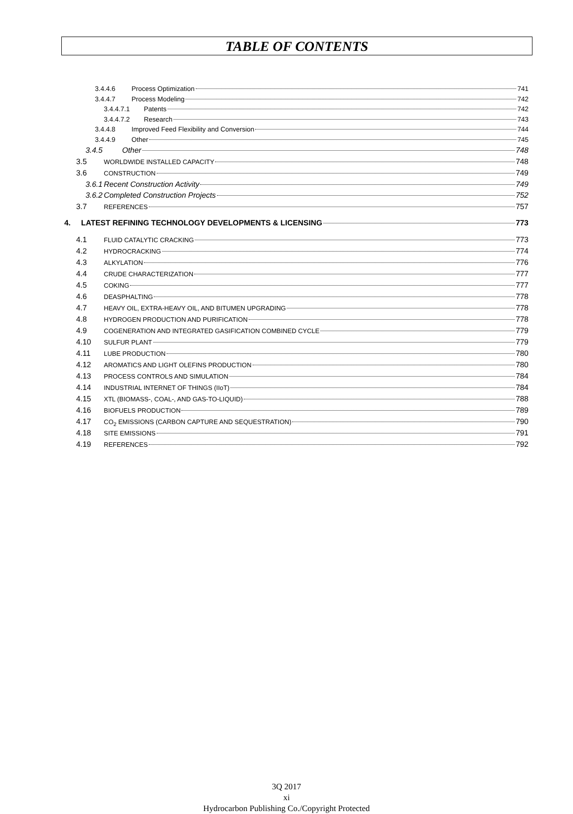TABLE OF CONTENTS
3.4.4.6 Process Optimization 741
3.4.4.7 Process Modeling 742
3.4.4.7.1 Patents 742
3.4.4.7.2 Research 743
3.4.4.8 Improved Feed Flexibility and Conversion 744
3.4.4.9 Other 745
3.4.5 Other 748
3.5 WORLDWIDE INSTALLED CAPACITY 748
3.6 CONSTRUCTION 749
3.6.1 Recent Construction Activity 749
3.6.2 Completed Construction Projects 752
3.7 REFERENCES 757
4. LATEST REFINING TECHNOLOGY DEVELOPMENTS & LICENSING 773
4.1 FLUID CATALYTIC CRACKING 773
4.2 HYDROCRACKING 774
4.3 ALKYLATION 776
4.4 CRUDE CHARACTERIZATION 777
4.5 COKING 777
4.6 DEASPHALTING 778
4.7 HEAVY OIL, EXTRA-HEAVY OIL, AND BITUMEN UPGRADING 778
4.8 HYDROGEN PRODUCTION AND PURIFICATION 778
4.9 COGENERATION AND INTEGRATED GASIFICATION COMBINED CYCLE 779
4.10 SULFUR PLANT 779
4.11 LUBE PRODUCTION 780
4.12 AROMATICS AND LIGHT OLEFINS PRODUCTION 780
4.13 PROCESS CONTROLS AND SIMULATION 784
4.14 INDUSTRIAL INTERNET OF THINGS (IIoT) 784
4.15 XTL (BIOMASS-, COAL-, AND GAS-TO-LIQUID) 788
4.16 BIOFUELS PRODUCTION 789
4.17 CO<sub>2</sub> EMISSIONS (CARBON CAPTURE AND SEQUESTRATION) 790
4.18 SITE EMISSIONS 791
4.19 REFERENCES 792
3Q 2017
xi
Hydrocarbon Publishing Co./Copyright Protected